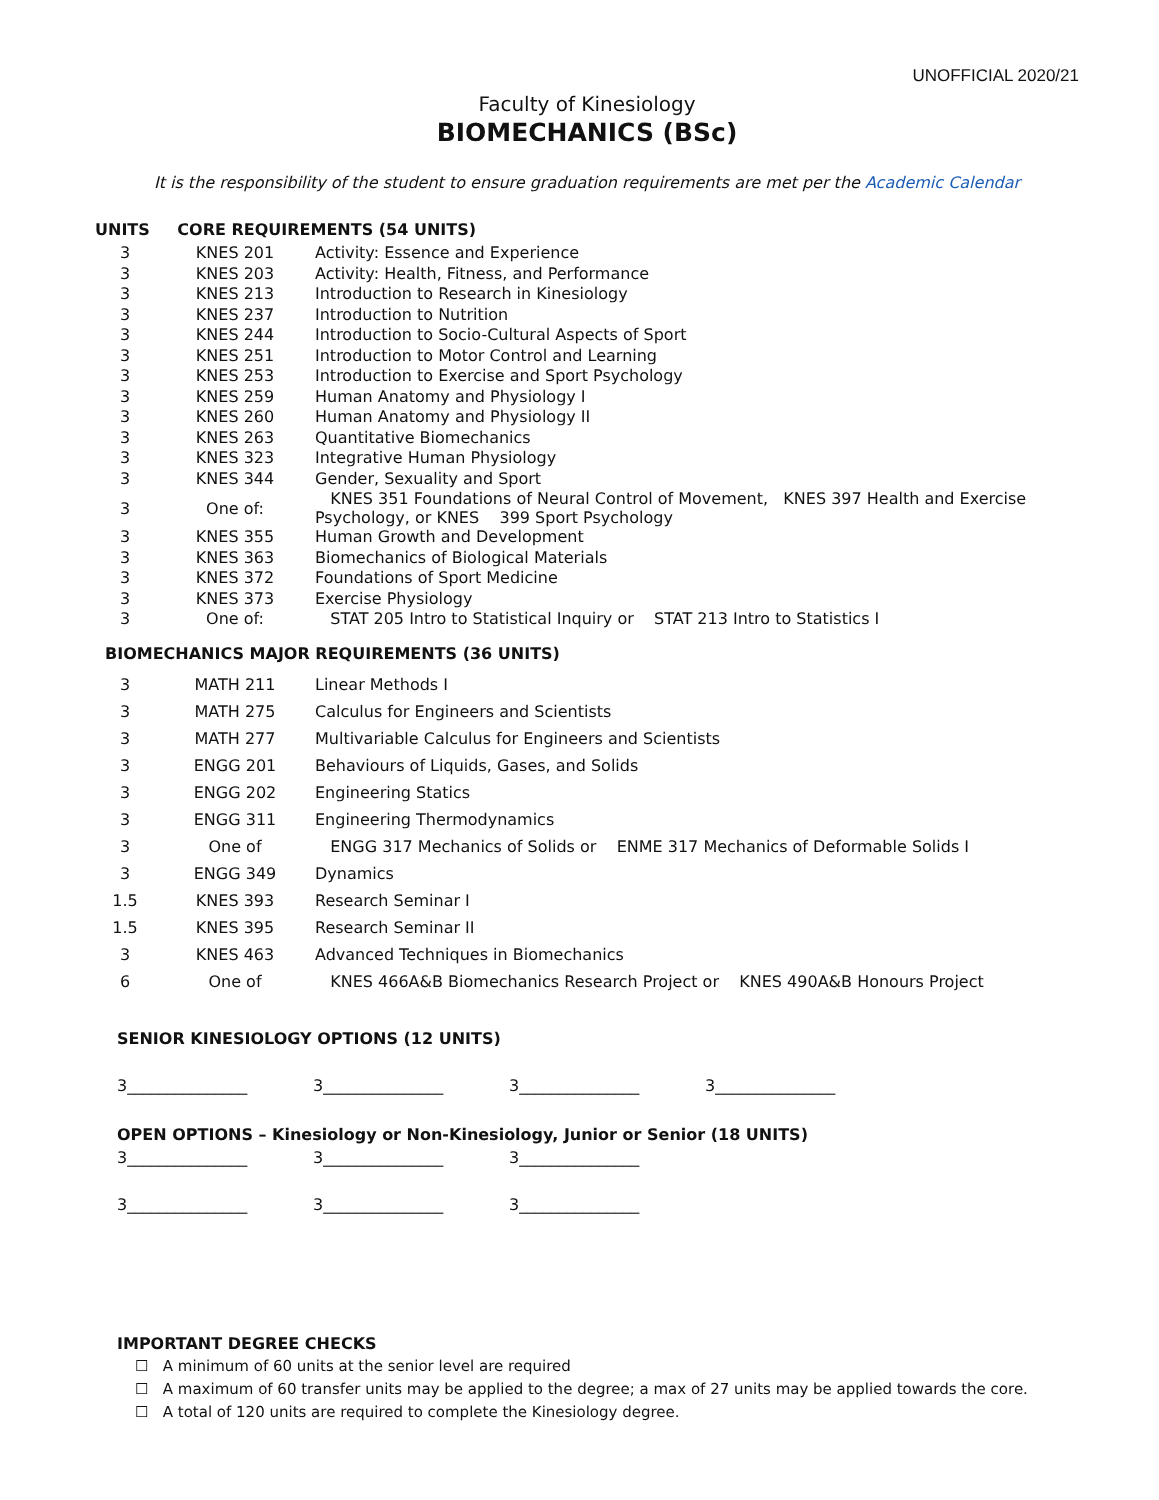UNOFFICIAL 2020/21
Faculty of Kinesiology
BIOMECHANICS (BSc)
It is the responsibility of the student to ensure graduation requirements are met per the Academic Calendar
| UNITS | CORE REQUIREMENTS (54 UNITS) | |
| --- | --- | --- |
| 3 | KNES 201 | Activity: Essence and Experience |
| 3 | KNES 203 | Activity: Health, Fitness, and Performance |
| 3 | KNES 213 | Introduction to Research in Kinesiology |
| 3 | KNES 237 | Introduction to Nutrition |
| 3 | KNES 244 | Introduction to Socio-Cultural Aspects of Sport |
| 3 | KNES 251 | Introduction to Motor Control and Learning |
| 3 | KNES 253 | Introduction to Exercise and Sport Psychology |
| 3 | KNES 259 | Human Anatomy and Physiology I |
| 3 | KNES 260 | Human Anatomy and Physiology II |
| 3 | KNES 263 | Quantitative Biomechanics |
| 3 | KNES 323 | Integrative Human Physiology |
| 3 | KNES 344 | Gender, Sexuality and Sport |
| 3 | One of: | KNES 351 Foundations of Neural Control of Movement, KNES 397 Health and Exercise Psychology, or KNES 399 Sport Psychology |
| 3 | KNES 355 | Human Growth and Development |
| 3 | KNES 363 | Biomechanics of Biological Materials |
| 3 | KNES 372 | Foundations of Sport Medicine |
| 3 | KNES 373 | Exercise Physiology |
| 3 | One of: | STAT 205 Intro to Statistical Inquiry or STAT 213 Intro to Statistics I |
BIOMECHANICS MAJOR REQUIREMENTS (36 UNITS)
| 3 | MATH 211 | Linear Methods I |
| 3 | MATH 275 | Calculus for Engineers and Scientists |
| 3 | MATH 277 | Multivariable Calculus for Engineers and Scientists |
| 3 | ENGG 201 | Behaviours of Liquids, Gases, and Solids |
| 3 | ENGG 202 | Engineering Statics |
| 3 | ENGG 311 | Engineering Thermodynamics |
| 3 | One of | ENGG 317 Mechanics of Solids or ENME 317 Mechanics of Deformable Solids I |
| 3 | ENGG 349 | Dynamics |
| 1.5 | KNES 393 | Research Seminar I |
| 1.5 | KNES 395 | Research Seminar II |
| 3 | KNES 463 | Advanced Techniques in Biomechanics |
| 6 | One of | KNES 466A&B Biomechanics Research Project or KNES 490A&B Honours Project |
SENIOR KINESIOLOGY OPTIONS (12 UNITS)
3_______________ 3_______________ 3_______________ 3_______________
OPEN OPTIONS – Kinesiology or Non-Kinesiology, Junior or Senior (18 UNITS)
3_______________ 3_______________ 3_______________
3_______________ 3_______________ 3_______________
IMPORTANT DEGREE CHECKS
☐ A minimum of 60 units at the senior level are required
☐ A maximum of 60 transfer units may be applied to the degree; a max of 27 units may be applied towards the core.
☐ A total of 120 units are required to complete the Kinesiology degree.